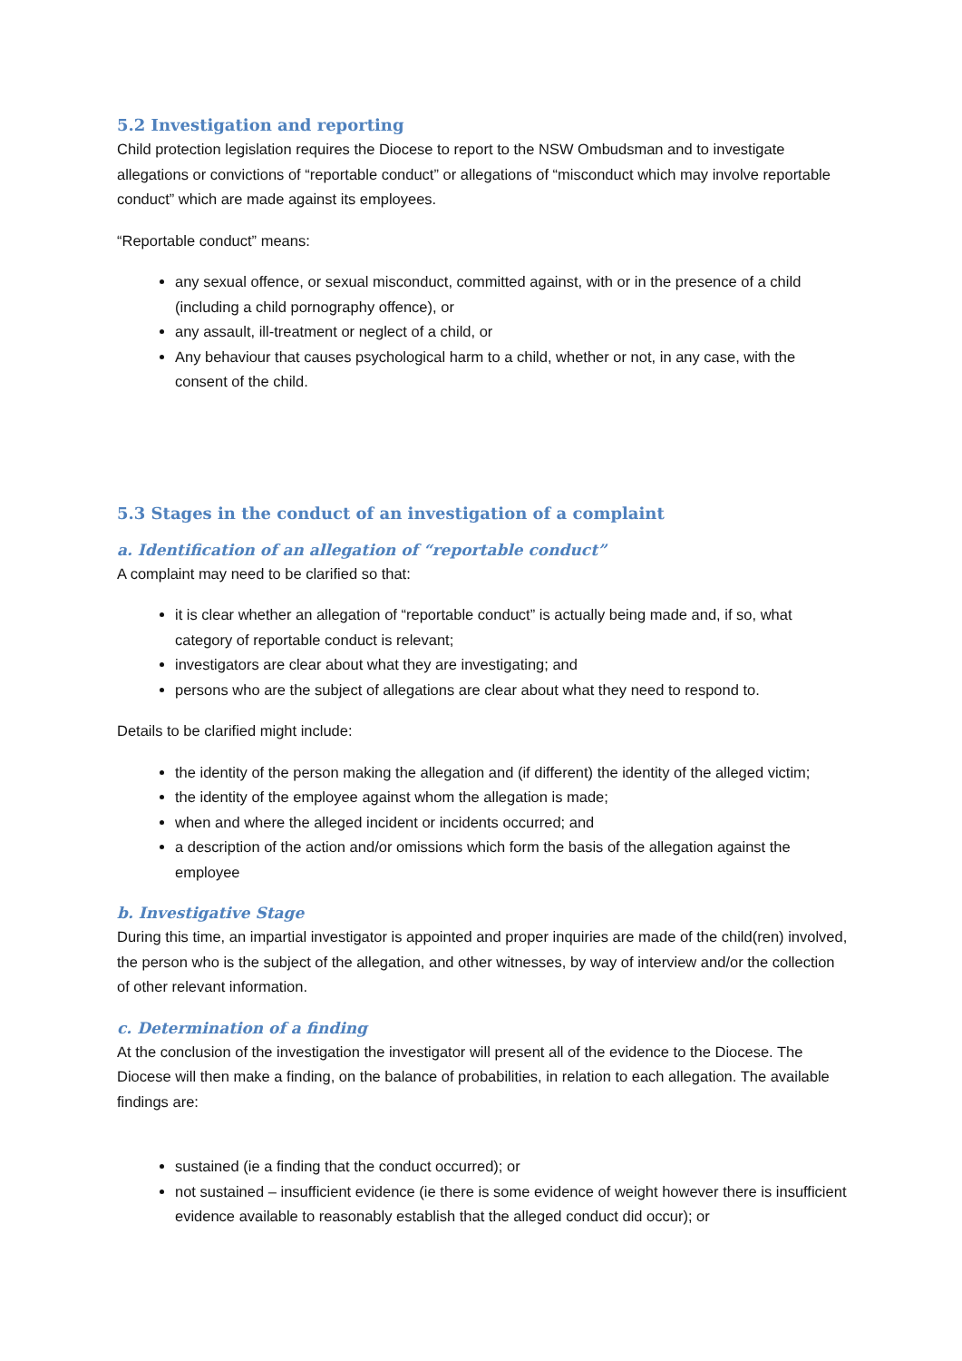5.2 Investigation and reporting
Child protection legislation requires the Diocese to report to the NSW Ombudsman and to investigate allegations or convictions of “reportable conduct” or allegations of “misconduct which may involve reportable conduct” which are made against its employees.
“Reportable conduct” means:
any sexual offence, or sexual misconduct, committed against, with or in the presence of a child (including a child pornography offence), or
any assault, ill-treatment or neglect of a child, or
Any behaviour that causes psychological harm to a child, whether or not, in any case, with the consent of the child.
5.3 Stages in the conduct of an investigation of a complaint
a. Identification of an allegation of “reportable conduct”
A complaint may need to be clarified so that:
it is clear whether an allegation of “reportable conduct” is actually being made and, if so, what category of reportable conduct is relevant;
investigators are clear about what they are investigating; and
persons who are the subject of allegations are clear about what they need to respond to.
Details to be clarified might include:
the identity of the person making the allegation and (if different) the identity of the alleged victim;
the identity of the employee against whom the allegation is made;
when and where the alleged incident or incidents occurred; and
a description of the action and/or omissions which form the basis of the allegation against the employee
b. Investigative Stage
During this time, an impartial investigator is appointed and proper inquiries are made of the child(ren) involved, the person who is the subject of the allegation, and other witnesses, by way of interview and/or the collection of other relevant information.
c. Determination of a finding
At the conclusion of the investigation the investigator will present all of the evidence to the Diocese. The Diocese will then make a finding, on the balance of probabilities, in relation to each allegation. The available findings are:
sustained (ie a finding that the conduct occurred); or
not sustained – insufficient evidence (ie there is some evidence of weight however there is insufficient evidence available to reasonably establish that the alleged conduct did occur); or